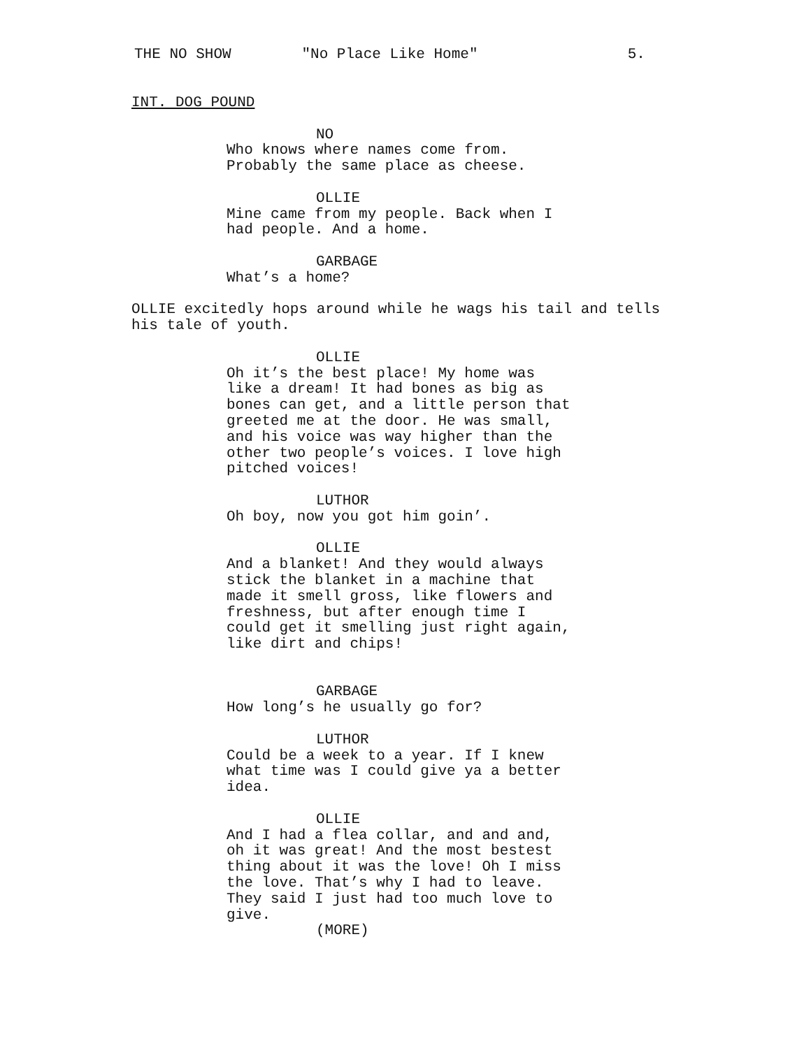THE NO SHOW "No Place Like Home" 5.
INT. DOG POUND
NO
Who knows where names come from. Probably the same place as cheese.
OLLIE
Mine came from my people. Back when I had people. And a home.
GARBAGE
What’s a home?
OLLIE excitedly hops around while he wags his tail and tells his tale of youth.
OLLIE
Oh it’s the best place! My home was like a dream! It had bones as big as bones can get, and a little person that greeted me at the door. He was small, and his voice was way higher than the other two people’s voices. I love high pitched voices!
LUTHOR
Oh boy, now you got him goin’.
OLLIE
And a blanket! And they would always stick the blanket in a machine that made it smell gross, like flowers and freshness, but after enough time I could get it smelling just right again, like dirt and chips!
GARBAGE
How long’s he usually go for?
LUTHOR
Could be a week to a year. If I knew what time was I could give ya a better idea.
OLLIE
And I had a flea collar, and and and, oh it was great! And the most bestest thing about it was the love! Oh I miss the love. That’s why I had to leave. They said I just had too much love to give.
(MORE)